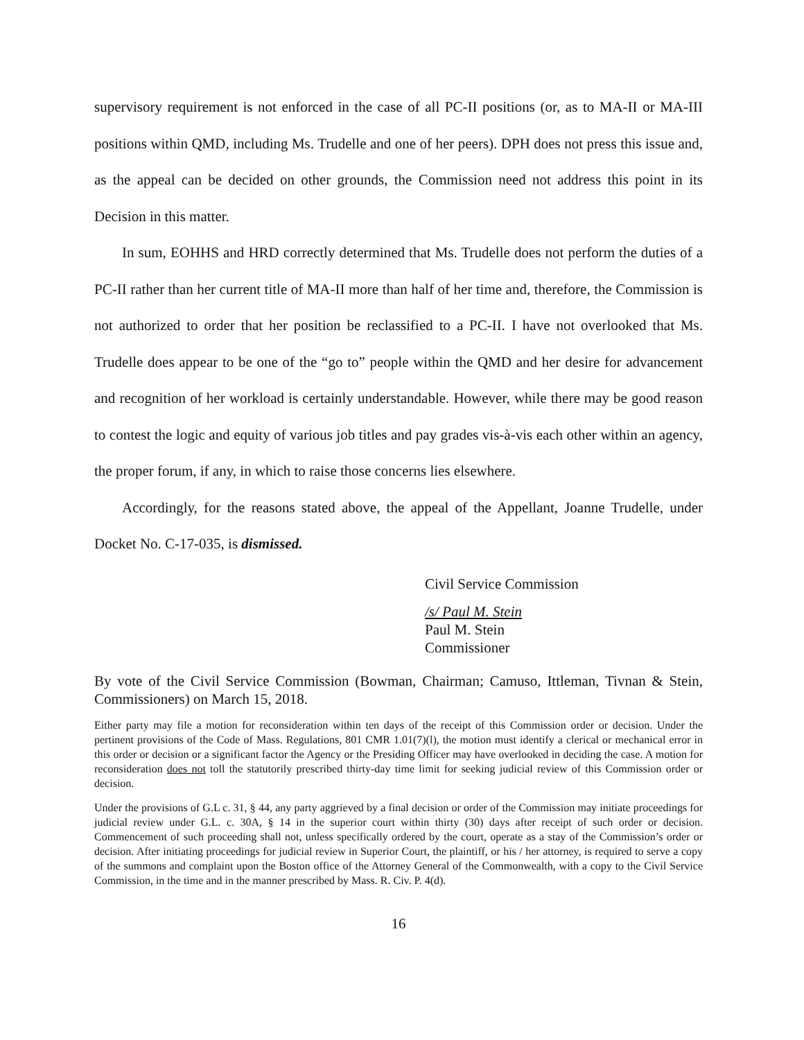supervisory requirement is not enforced in the case of all PC-II positions (or, as to MA-II or MA-III positions within QMD, including Ms. Trudelle and one of her peers). DPH does not press this issue and, as the appeal can be decided on other grounds, the Commission need not address this point in its Decision in this matter.
In sum, EOHHS and HRD correctly determined that Ms. Trudelle does not perform the duties of a PC-II rather than her current title of MA-II more than half of her time and, therefore, the Commission is not authorized to order that her position be reclassified to a PC-II. I have not overlooked that Ms. Trudelle does appear to be one of the “go to” people within the QMD and her desire for advancement and recognition of her workload is certainly understandable. However, while there may be good reason to contest the logic and equity of various job titles and pay grades vis-à-vis each other within an agency, the proper forum, if any, in which to raise those concerns lies elsewhere.
Accordingly, for the reasons stated above, the appeal of the Appellant, Joanne Trudelle, under Docket No. C-17-035, is dismissed.
Civil Service Commission
/s/ Paul M. Stein
Paul M. Stein
Commissioner
By vote of the Civil Service Commission (Bowman, Chairman; Camuso, Ittleman, Tivnan & Stein, Commissioners) on March 15, 2018.
Either party may file a motion for reconsideration within ten days of the receipt of this Commission order or decision. Under the pertinent provisions of the Code of Mass. Regulations, 801 CMR 1.01(7)(l), the motion must identify a clerical or mechanical error in this order or decision or a significant factor the Agency or the Presiding Officer may have overlooked in deciding the case. A motion for reconsideration does not toll the statutorily prescribed thirty-day time limit for seeking judicial review of this Commission order or decision.
Under the provisions of G.L c. 31, § 44, any party aggrieved by a final decision or order of the Commission may initiate proceedings for judicial review under G.L. c. 30A, § 14 in the superior court within thirty (30) days after receipt of such order or decision. Commencement of such proceeding shall not, unless specifically ordered by the court, operate as a stay of the Commission’s order or decision. After initiating proceedings for judicial review in Superior Court, the plaintiff, or his / her attorney, is required to serve a copy of the summons and complaint upon the Boston office of the Attorney General of the Commonwealth, with a copy to the Civil Service Commission, in the time and in the manner prescribed by Mass. R. Civ. P. 4(d).
16